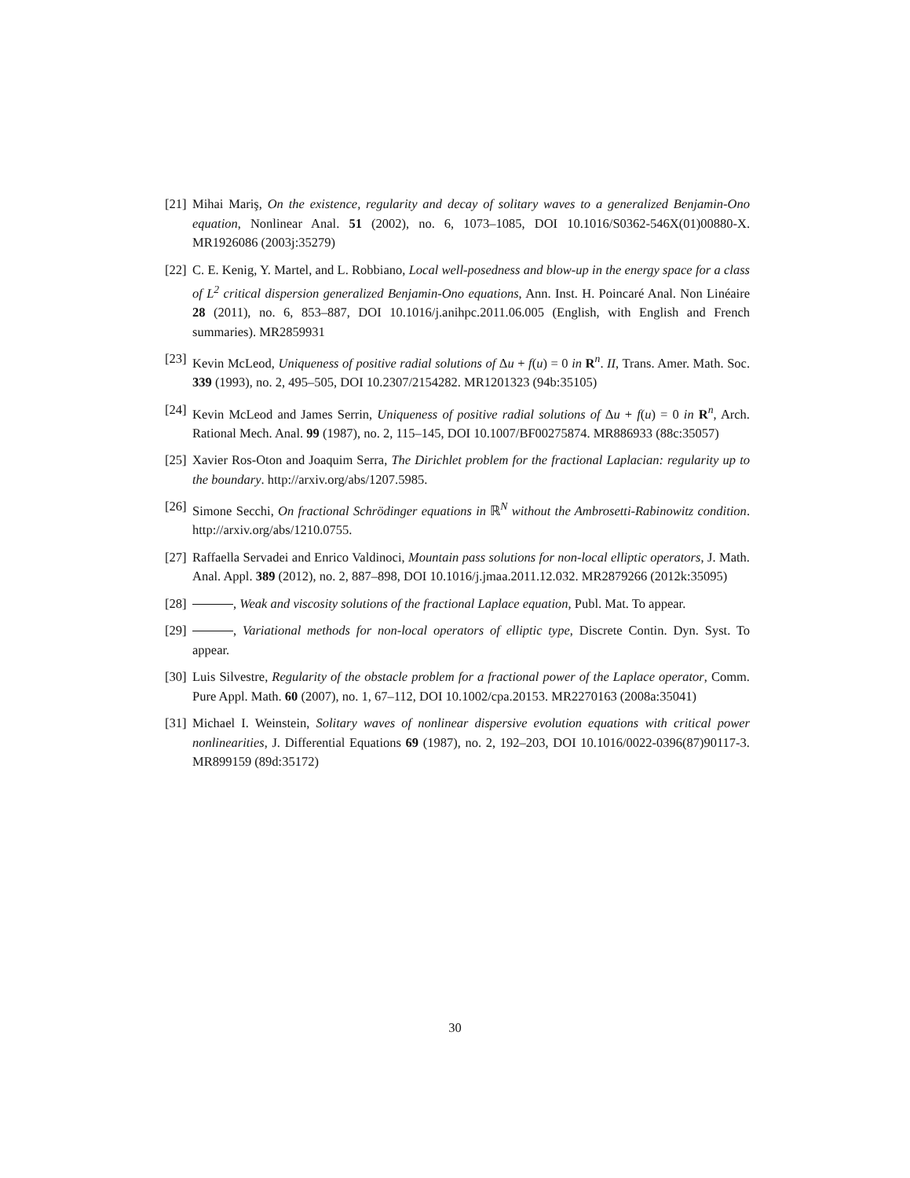[21] Mihai Mariş, On the existence, regularity and decay of solitary waves to a generalized Benjamin-Ono equation, Nonlinear Anal. 51 (2002), no. 6, 1073–1085, DOI 10.1016/S0362-546X(01)00880-X. MR1926086 (2003j:35279)
[22] C. E. Kenig, Y. Martel, and L. Robbiano, Local well-posedness and blow-up in the energy space for a class of L<sup>2</sup> critical dispersion generalized Benjamin-Ono equations, Ann. Inst. H. Poincaré Anal. Non Linéaire 28 (2011), no. 6, 853–887, DOI 10.1016/j.anihpc.2011.06.005 (English, with English and French summaries). MR2859931
[23] Kevin McLeod, Uniqueness of positive radial solutions of Δu + f(u) = 0 in R<sup>n</sup>. II, Trans. Amer. Math. Soc. 339 (1993), no. 2, 495–505, DOI 10.2307/2154282. MR1201323 (94b:35105)
[24] Kevin McLeod and James Serrin, Uniqueness of positive radial solutions of Δu + f(u) = 0 in R<sup>n</sup>, Arch. Rational Mech. Anal. 99 (1987), no. 2, 115–145, DOI 10.1007/BF00275874. MR886933 (88c:35057)
[25] Xavier Ros-Oton and Joaquim Serra, The Dirichlet problem for the fractional Laplacian: regularity up to the boundary. http://arxiv.org/abs/1207.5985.
[26] Simone Secchi, On fractional Schrödinger equations in ℝ<sup>N</sup> without the Ambrosetti-Rabinowitz condition. http://arxiv.org/abs/1210.0755.
[27] Raffaella Servadei and Enrico Valdinoci, Mountain pass solutions for non-local elliptic operators, J. Math. Anal. Appl. 389 (2012), no. 2, 887–898, DOI 10.1016/j.jmaa.2011.12.032. MR2879266 (2012k:35095)
[28] , Weak and viscosity solutions of the fractional Laplace equation, Publ. Mat. To appear.
[29] , Variational methods for non-local operators of elliptic type, Discrete Contin. Dyn. Syst. To appear.
[30] Luis Silvestre, Regularity of the obstacle problem for a fractional power of the Laplace operator, Comm. Pure Appl. Math. 60 (2007), no. 1, 67–112, DOI 10.1002/cpa.20153. MR2270163 (2008a:35041)
[31] Michael I. Weinstein, Solitary waves of nonlinear dispersive evolution equations with critical power nonlinearities, J. Differential Equations 69 (1987), no. 2, 192–203, DOI 10.1016/0022-0396(87)90117-3. MR899159 (89d:35172)
30